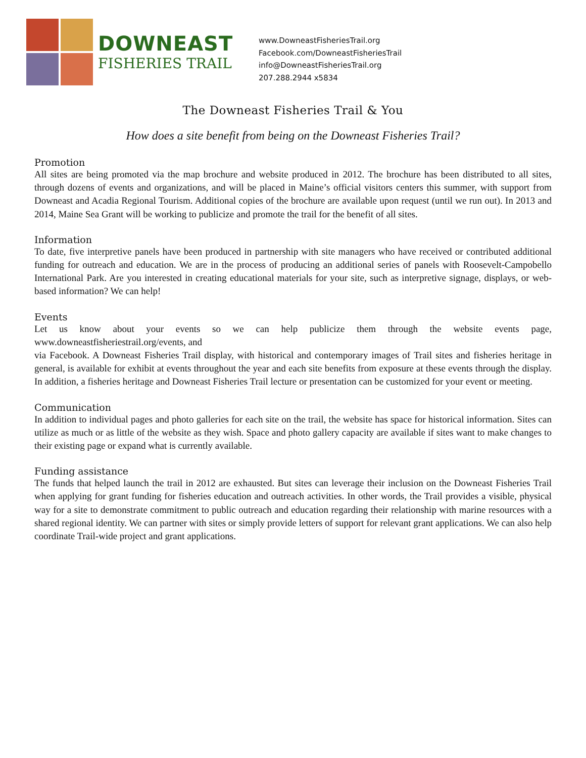DOWNEAST
FISHERIES TRAIL
www.DowneastFisheriesTrail.org
Facebook.com/DowneastFisheriesTrail
info@DowneastFisheriesTrail.org
207.288.2944 x5834
The Downeast Fisheries Trail & You
How does a site benefit from being on the Downeast Fisheries Trail?
Promotion
All sites are being promoted via the map brochure and website produced in 2012. The brochure has been distributed to all sites, through dozens of events and organizations, and will be placed in Maine’s official visitors centers this summer, with support from Downeast and Acadia Regional Tourism. Additional copies of the brochure are available upon request (until we run out). In 2013 and 2014, Maine Sea Grant will be working to publicize and promote the trail for the benefit of all sites.
Information
To date, five interpretive panels have been produced in partnership with site managers who have received or contributed additional funding for outreach and education. We are in the process of producing an additional series of panels with Roosevelt-Campobello International Park. Are you interested in creating educational materials for your site, such as interpretive signage, displays, or web-based information? We can help!
Events
Let us know about your events so we can help publicize them through the website events page, www.downeastfisheriestrail.org/events, and
via Facebook. A Downeast Fisheries Trail display, with historical and contemporary images of Trail sites and fisheries heritage in general, is available for exhibit at events throughout the year and each site benefits from exposure at these events through the display. In addition, a fisheries heritage and Downeast Fisheries Trail lecture or presentation can be customized for your event or meeting.
Communication
In addition to individual pages and photo galleries for each site on the trail, the website has space for historical information. Sites can utilize as much or as little of the website as they wish. Space and photo gallery capacity are available if sites want to make changes to their existing page or expand what is currently available.
Funding assistance
The funds that helped launch the trail in 2012 are exhausted. But sites can leverage their inclusion on the Downeast Fisheries Trail when applying for grant funding for fisheries education and outreach activities. In other words, the Trail provides a visible, physical way for a site to demonstrate commitment to public outreach and education regarding their relationship with marine resources with a shared regional identity. We can partner with sites or simply provide letters of support for relevant grant applications. We can also help coordinate Trail-wide project and grant applications.